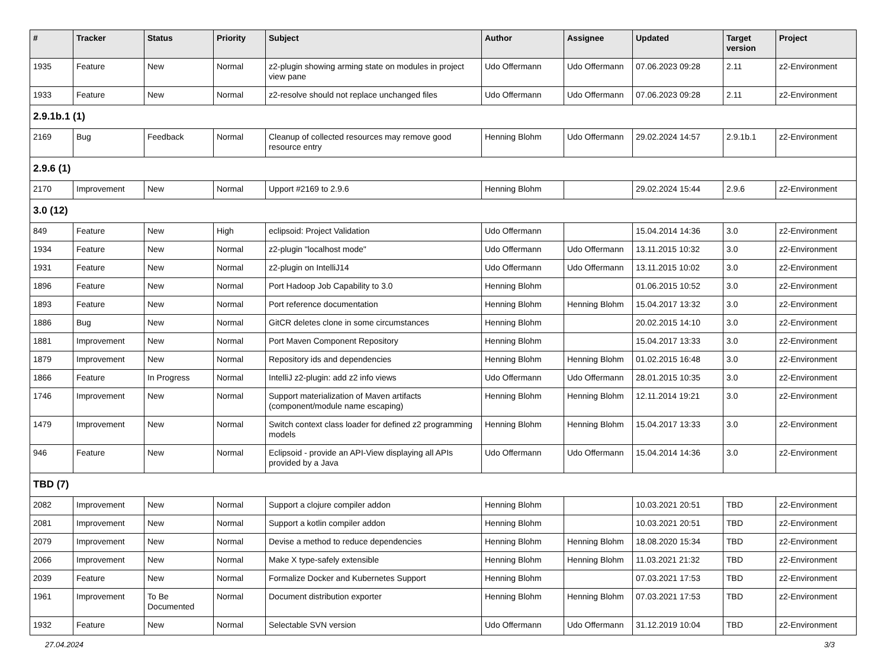| # | Tracker | Status | Priority | Subject | Author | Assignee | Updated | Target version | Project |
| --- | --- | --- | --- | --- | --- | --- | --- | --- | --- |
| 1935 | Feature | New | Normal | z2-plugin showing arming state on modules in project view pane | Udo Offermann | Udo Offermann | 07.06.2023 09:28 | 2.11 | z2-Environment |
| 1933 | Feature | New | Normal | z2-resolve should not replace unchanged files | Udo Offermann | Udo Offermann | 07.06.2023 09:28 | 2.11 | z2-Environment |
| 2.9.1b.1 (1) | | | | | | | | | |
| 2169 | Bug | Feedback | Normal | Cleanup of collected resources may remove good resource entry | Henning Blohm | Udo Offermann | 29.02.2024 14:57 | 2.9.1b.1 | z2-Environment |
| 2.9.6 (1) | | | | | | | | | |
| 2170 | Improvement | New | Normal | Upport #2169 to 2.9.6 | Henning Blohm | | 29.02.2024 15:44 | 2.9.6 | z2-Environment |
| 3.0 (12) | | | | | | | | | |
| 849 | Feature | New | High | eclipsoid: Project Validation | Udo Offermann | | 15.04.2014 14:36 | 3.0 | z2-Environment |
| 1934 | Feature | New | Normal | z2-plugin "localhost mode" | Udo Offermann | Udo Offermann | 13.11.2015 10:32 | 3.0 | z2-Environment |
| 1931 | Feature | New | Normal | z2-plugin on IntelliJ14 | Udo Offermann | Udo Offermann | 13.11.2015 10:02 | 3.0 | z2-Environment |
| 1896 | Feature | New | Normal | Port Hadoop Job Capability to 3.0 | Henning Blohm | | 01.06.2015 10:52 | 3.0 | z2-Environment |
| 1893 | Feature | New | Normal | Port reference documentation | Henning Blohm | Henning Blohm | 15.04.2017 13:32 | 3.0 | z2-Environment |
| 1886 | Bug | New | Normal | GitCR deletes clone in some circumstances | Henning Blohm | | 20.02.2015 14:10 | 3.0 | z2-Environment |
| 1881 | Improvement | New | Normal | Port Maven Component Repository | Henning Blohm | | 15.04.2017 13:33 | 3.0 | z2-Environment |
| 1879 | Improvement | New | Normal | Repository ids and dependencies | Henning Blohm | Henning Blohm | 01.02.2015 16:48 | 3.0 | z2-Environment |
| 1866 | Feature | In Progress | Normal | IntelliJ z2-plugin: add z2 info views | Udo Offermann | Udo Offermann | 28.01.2015 10:35 | 3.0 | z2-Environment |
| 1746 | Improvement | New | Normal | Support materialization of Maven artifacts (component/module name escaping) | Henning Blohm | Henning Blohm | 12.11.2014 19:21 | 3.0 | z2-Environment |
| 1479 | Improvement | New | Normal | Switch context class loader for defined z2 programming models | Henning Blohm | Henning Blohm | 15.04.2017 13:33 | 3.0 | z2-Environment |
| 946 | Feature | New | Normal | Eclipsoid - provide an API-View displaying all APIs provided by a Java | Udo Offermann | Udo Offermann | 15.04.2014 14:36 | 3.0 | z2-Environment |
| TBD (7) | | | | | | | | | |
| 2082 | Improvement | New | Normal | Support a clojure compiler addon | Henning Blohm | | 10.03.2021 20:51 | TBD | z2-Environment |
| 2081 | Improvement | New | Normal | Support a kotlin compiler addon | Henning Blohm | | 10.03.2021 20:51 | TBD | z2-Environment |
| 2079 | Improvement | New | Normal | Devise a method to reduce dependencies | Henning Blohm | Henning Blohm | 18.08.2020 15:34 | TBD | z2-Environment |
| 2066 | Improvement | New | Normal | Make X type-safely extensible | Henning Blohm | Henning Blohm | 11.03.2021 21:32 | TBD | z2-Environment |
| 2039 | Feature | New | Normal | Formalize Docker and Kubernetes Support | Henning Blohm | | 07.03.2021 17:53 | TBD | z2-Environment |
| 1961 | Improvement | To Be Documented | Normal | Document distribution exporter | Henning Blohm | Henning Blohm | 07.03.2021 17:53 | TBD | z2-Environment |
| 1932 | Feature | New | Normal | Selectable SVN version | Udo Offermann | Udo Offermann | 31.12.2019 10:04 | TBD | z2-Environment |
27.04.2024 3/3